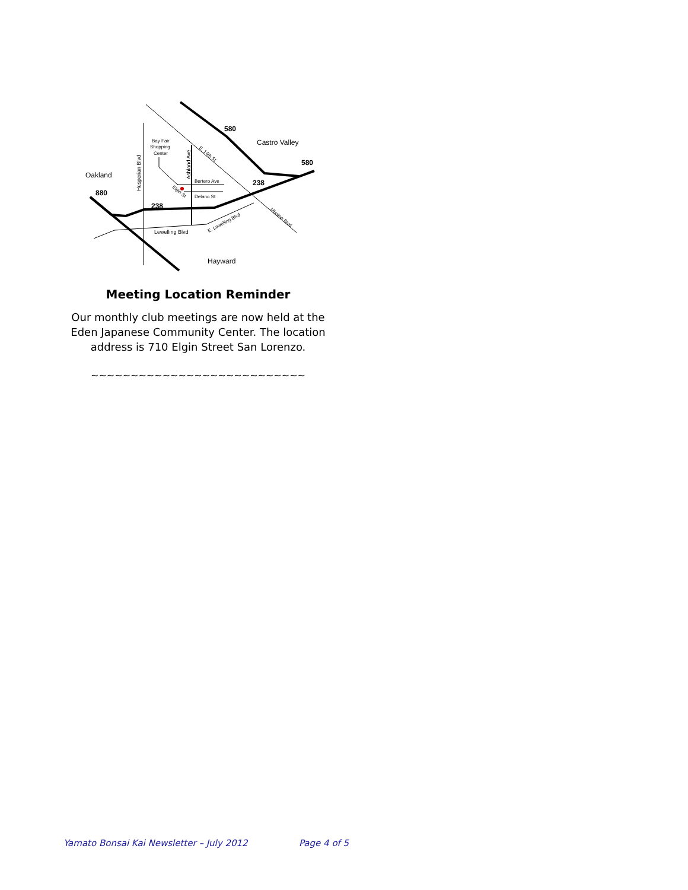580
Castro Valley
580
Oakland
238
880
238
Bay Fair
Shopping
Center
Bertero Ave
Delano St
Lewelling Blvd
Hayward
Hesperian Blvd
Ashland Ave
E. 14th St
Elgin St
E. Lewelling Blvd
Mission Blvd
Meeting Location Reminder
Our monthly club meetings are now held at the Eden Japanese Community Center. The location address is 710 Elgin Street San Lorenzo.
~~~~~~~~~~~~~~~~~~~~~~~~~~~
Yamato Bonsai Kai Newsletter – July 2012 Page 4 of 5